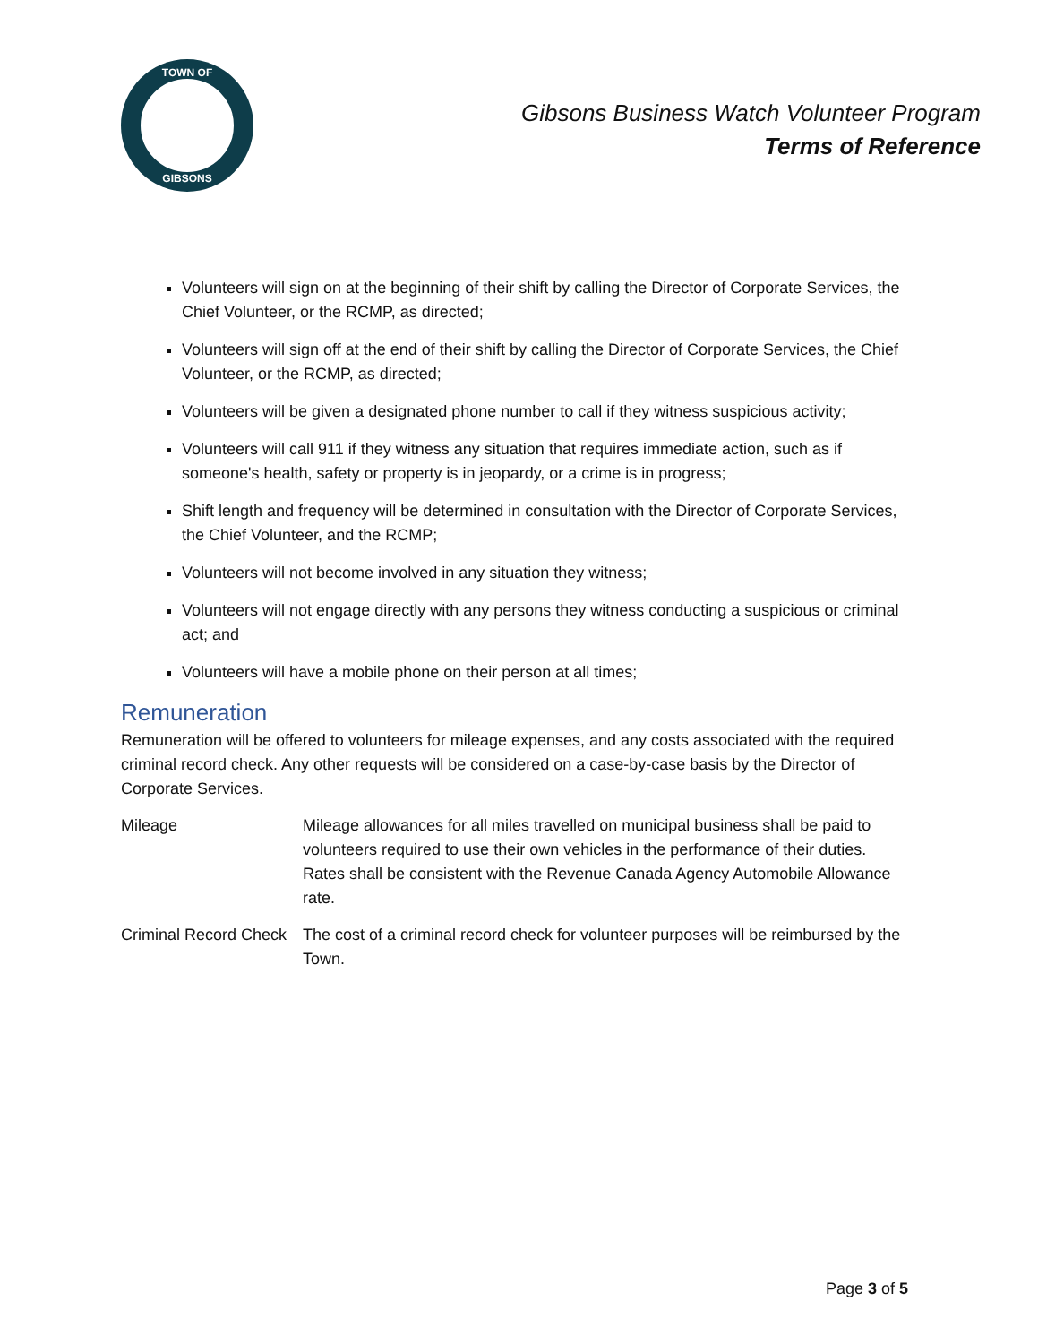TOWN OF
GIBSONS
Gibsons Business Watch Volunteer Program
Terms of Reference
Volunteers will sign on at the beginning of their shift by calling the Director of Corporate Services, the Chief Volunteer, or the RCMP, as directed;
Volunteers will sign off at the end of their shift by calling the Director of Corporate Services, the Chief Volunteer, or the RCMP, as directed;
Volunteers will be given a designated phone number to call if they witness suspicious activity;
Volunteers will call 911 if they witness any situation that requires immediate action, such as if someone's health, safety or property is in jeopardy, or a crime is in progress;
Shift length and frequency will be determined in consultation with the Director of Corporate Services, the Chief Volunteer, and the RCMP;
Volunteers will not become involved in any situation they witness;
Volunteers will not engage directly with any persons they witness conducting a suspicious or criminal act; and
Volunteers will have a mobile phone on their person at all times;
Remuneration
Remuneration will be offered to volunteers for mileage expenses, and any costs associated with the required criminal record check. Any other requests will be considered on a case-by-case basis by the Director of Corporate Services.
Mileage Mileage allowances for all miles travelled on municipal business shall be paid to volunteers required to use their own vehicles in the performance of their duties. Rates shall be consistent with the Revenue Canada Agency Automobile Allowance rate.
Criminal Record Check
The cost of a criminal record check for volunteer purposes will be reimbursed by the Town.
Page 3 of 5